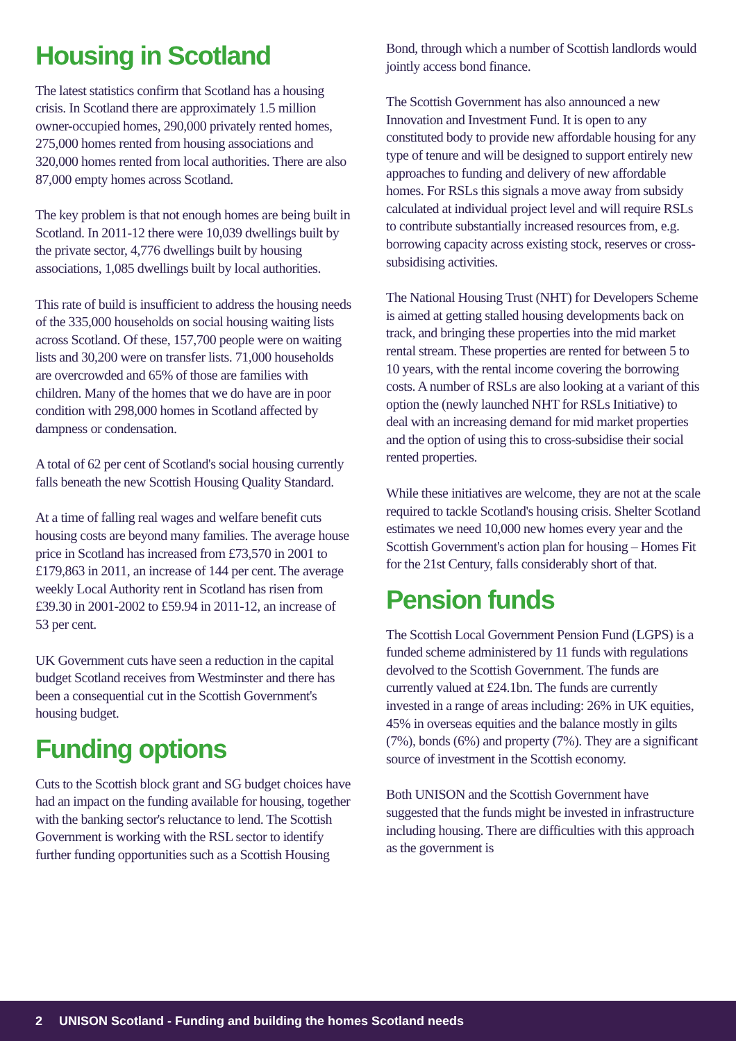Housing in Scotland
The latest statistics confirm that Scotland has a housing crisis. In Scotland there are approximately 1.5 million owner-occupied homes, 290,000 privately rented homes, 275,000 homes rented from housing associations and 320,000 homes rented from local authorities. There are also 87,000 empty homes across Scotland.
The key problem is that not enough homes are being built in Scotland. In 2011-12 there were 10,039 dwellings built by the private sector, 4,776 dwellings built by housing associations, 1,085 dwellings built by local authorities.
This rate of build is insufficient to address the housing needs of the 335,000 households on social housing waiting lists across Scotland. Of these, 157,700 people were on waiting lists and 30,200 were on transfer lists. 71,000 households are overcrowded and 65% of those are families with children. Many of the homes that we do have are in poor condition with 298,000 homes in Scotland affected by dampness or condensation.
A total of 62 per cent of Scotland's social housing currently falls beneath the new Scottish Housing Quality Standard.
At a time of falling real wages and welfare benefit cuts housing costs are beyond many families. The average house price in Scotland has increased from £73,570 in 2001 to £179,863 in 2011, an increase of 144 per cent. The average weekly Local Authority rent in Scotland has risen from £39.30 in 2001-2002 to £59.94 in 2011-12, an increase of 53 per cent.
UK Government cuts have seen a reduction in the capital budget Scotland receives from Westminster and there has been a consequential cut in the Scottish Government's housing budget.
Funding options
Cuts to the Scottish block grant and SG budget choices have had an impact on the funding available for housing, together with the banking sector's reluctance to lend. The Scottish Government is working with the RSL sector to identify further funding opportunities such as a Scottish Housing
Bond, through which a number of Scottish landlords would jointly access bond finance.
The Scottish Government has also announced a new Innovation and Investment Fund. It is open to any constituted body to provide new affordable housing for any type of tenure and will be designed to support entirely new approaches to funding and delivery of new affordable homes. For RSLs this signals a move away from subsidy calculated at individual project level and will require RSLs to contribute substantially increased resources from, e.g. borrowing capacity across existing stock, reserves or cross-subsidising activities.
The National Housing Trust (NHT) for Developers Scheme is aimed at getting stalled housing developments back on track, and bringing these properties into the mid market rental stream. These properties are rented for between 5 to 10 years, with the rental income covering the borrowing costs. A number of RSLs are also looking at a variant of this option the (newly launched NHT for RSLs Initiative) to deal with an increasing demand for mid market properties and the option of using this to cross-subsidise their social rented properties.
While these initiatives are welcome, they are not at the scale required to tackle Scotland's housing crisis. Shelter Scotland estimates we need 10,000 new homes every year and the Scottish Government's action plan for housing – Homes Fit for the 21st Century, falls considerably short of that.
Pension funds
The Scottish Local Government Pension Fund (LGPS) is a funded scheme administered by 11 funds with regulations devolved to the Scottish Government. The funds are currently valued at £24.1bn. The funds are currently invested in a range of areas including: 26% in UK equities, 45% in overseas equities and the balance mostly in gilts (7%), bonds (6%) and property (7%). They are a significant source of investment in the Scottish economy.
Both UNISON and the Scottish Government have suggested that the funds might be invested in infrastructure including housing. There are difficulties with this approach as the government is
2 UNISON Scotland - Funding and building the homes Scotland needs